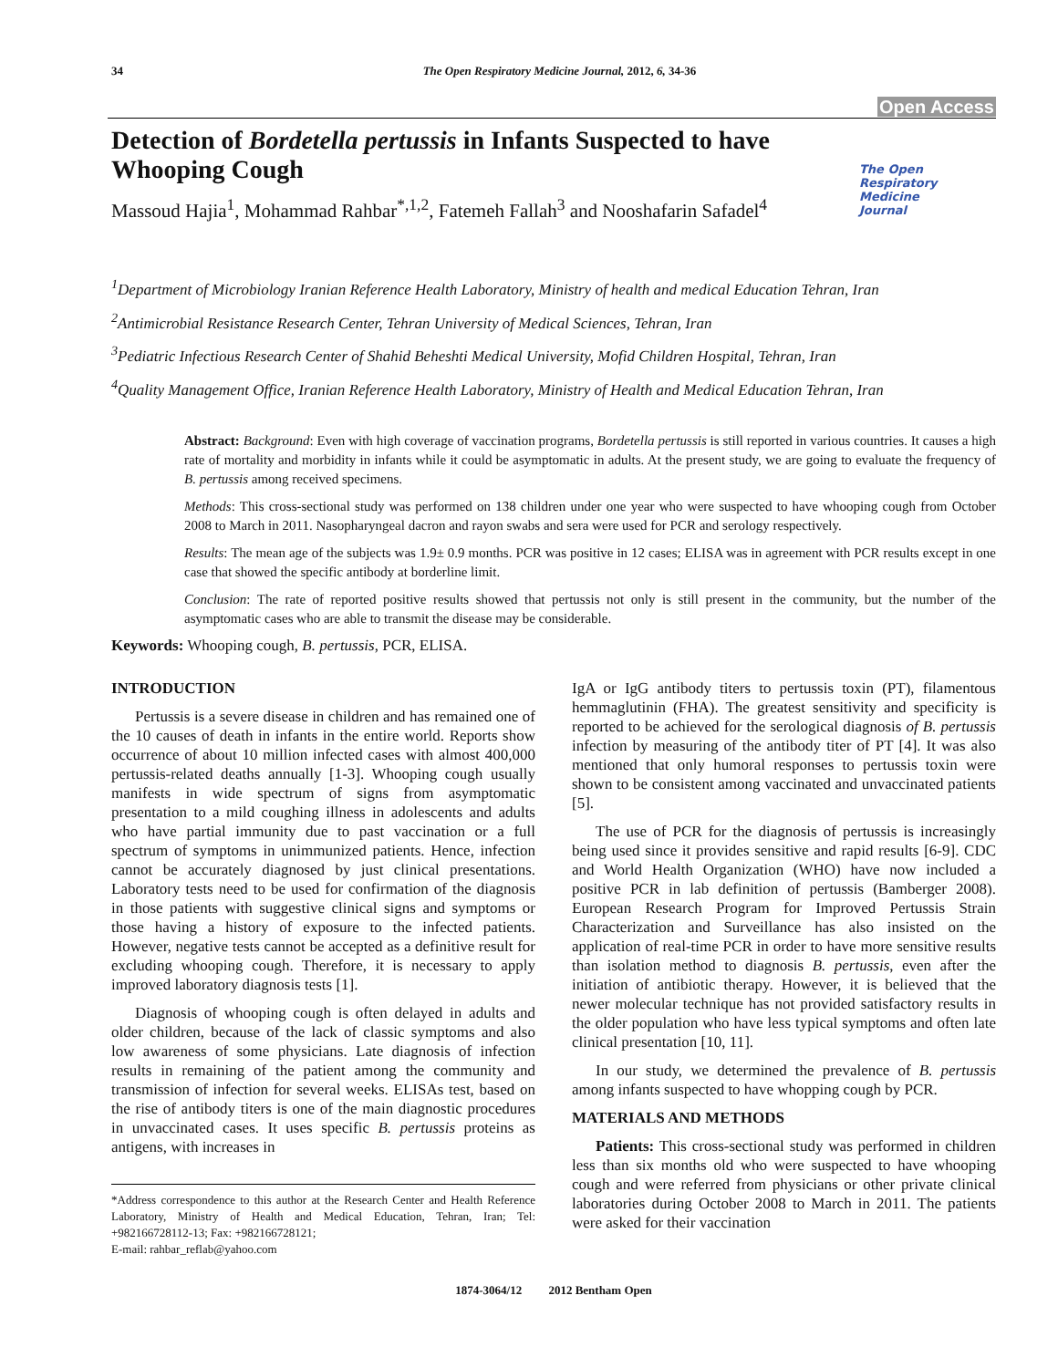34 The Open Respiratory Medicine Journal, 2012, 6, 34-36
Open Access
Detection of Bordetella pertussis in Infants Suspected to have Whooping Cough
Massoud Hajia<sup>1</sup>, Mohammad Rahbar<sup>*,1,2</sup>, Fatemeh Fallah<sup>3</sup> and Nooshafarin Safadel<sup>4</sup>
The Open
Respiratory Medicine
Journal
<sup>1</sup> Department of Microbiology Iranian Reference Health Laboratory, Ministry of health and medical Education Tehran, Iran
<sup>2</sup> Antimicrobial Resistance Research Center, Tehran University of Medical Sciences, Tehran, Iran
<sup>3</sup> Pediatric Infectious Research Center of Shahid Beheshti Medical University, Mofid Children Hospital, Tehran, Iran
<sup>4</sup> Quality Management Office, Iranian Reference Health Laboratory, Ministry of Health and Medical Education Tehran, Iran
Abstract: Background: Even with high coverage of vaccination programs, Bordetella pertussis is still reported in various countries. It causes a high rate of mortality and morbidity in infants while it could be asymptomatic in adults. At the present study, we are going to evaluate the frequency of B. pertussis among received specimens.
Methods: This cross-sectional study was performed on 138 children under one year who were suspected to have whooping cough from October 2008 to March in 2011. Nasopharyngeal dacron and rayon swabs and sera were used for PCR and serology respectively.
Results: The mean age of the subjects was 1.9± 0.9 months. PCR was positive in 12 cases; ELISA was in agreement with PCR results except in one case that showed the specific antibody at borderline limit.
Conclusion: The rate of reported positive results showed that pertussis not only is still present in the community, but the number of the asymptomatic cases who are able to transmit the disease may be considerable.
Keywords: Whooping cough, B. pertussis, PCR, ELISA.
INTRODUCTION
Pertussis is a severe disease in children and has remained one of the 10 causes of death in infants in the entire world. Reports show occurrence of about 10 million infected cases with almost 400,000 pertussis-related deaths annually [1-3]. Whooping cough usually manifests in wide spectrum of signs from asymptomatic presentation to a mild coughing illness in adolescents and adults who have partial immunity due to past vaccination or a full spectrum of symptoms in unimmunized patients. Hence, infection cannot be accurately diagnosed by just clinical presentations. Laboratory tests need to be used for confirmation of the diagnosis in those patients with suggestive clinical signs and symptoms or those having a history of exposure to the infected patients. However, negative tests cannot be accepted as a definitive result for excluding whooping cough. Therefore, it is necessary to apply improved laboratory diagnosis tests [1].
Diagnosis of whooping cough is often delayed in adults and older children, because of the lack of classic symptoms and also low awareness of some physicians. Late diagnosis of infection results in remaining of the patient among the community and transmission of infection for several weeks. ELISAs test, based on the rise of antibody titers is one of the main diagnostic procedures in unvaccinated cases. It uses specific B. pertussis proteins as antigens, with increases in
*Address correspondence to this author at the Research Center and Health Reference Laboratory, Ministry of Health and Medical Education, Tehran, Iran; Tel: +982166728112-13; Fax: +982166728121;
E-mail: rahbar_reflab@yahoo.com
IgA or IgG antibody titers to pertussis toxin (PT), filamentous hemmaglutinin (FHA). The greatest sensitivity and specificity is reported to be achieved for the serological diagnosis of B. pertussis infection by measuring of the antibody titer of PT [4]. It was also mentioned that only humoral responses to pertussis toxin were shown to be consistent among vaccinated and unvaccinated patients [5].
The use of PCR for the diagnosis of pertussis is increasingly being used since it provides sensitive and rapid results [6-9]. CDC and World Health Organization (WHO) have now included a positive PCR in lab definition of pertussis (Bamberger 2008). European Research Program for Improved Pertussis Strain Characterization and Surveillance has also insisted on the application of real-time PCR in order to have more sensitive results than isolation method to diagnosis B. pertussis, even after the initiation of antibiotic therapy. However, it is believed that the newer molecular technique has not provided satisfactory results in the older population who have less typical symptoms and often late clinical presentation [10, 11].
In our study, we determined the prevalence of B. pertussis among infants suspected to have whopping cough by PCR.
MATERIALS AND METHODS
Patients: This cross-sectional study was performed in children less than six months old who were suspected to have whooping cough and were referred from physicians or other private clinical laboratories during October 2008 to March in 2011. The patients were asked for their vaccination
1874-3064/12 2012 Bentham Open